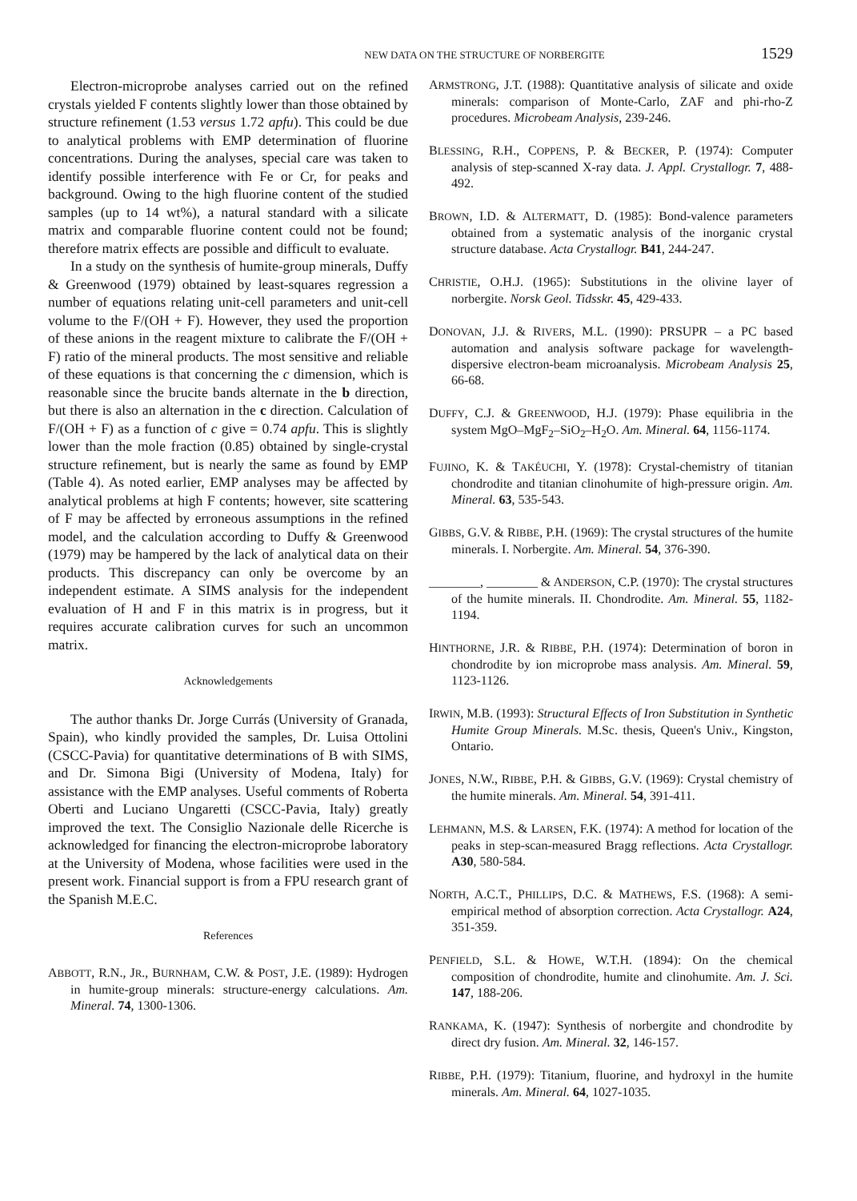NEW DATA ON THE STRUCTURE OF NORBERGITE 1529
Electron-microprobe analyses carried out on the refined crystals yielded F contents slightly lower than those obtained by structure refinement (1.53 versus 1.72 apfu). This could be due to analytical problems with EMP determination of fluorine concentrations. During the analyses, special care was taken to identify possible interference with Fe or Cr, for peaks and background. Owing to the high fluorine content of the studied samples (up to 14 wt%), a natural standard with a silicate matrix and comparable fluorine content could not be found; therefore matrix effects are possible and difficult to evaluate.
In a study on the synthesis of humite-group minerals, Duffy & Greenwood (1979) obtained by least-squares regression a number of equations relating unit-cell parameters and unit-cell volume to the F/(OH + F). However, they used the proportion of these anions in the reagent mixture to calibrate the F/(OH + F) ratio of the mineral products. The most sensitive and reliable of these equations is that concerning the c dimension, which is reasonable since the brucite bands alternate in the b direction, but there is also an alternation in the c direction. Calculation of F/(OH + F) as a function of c give = 0.74 apfu. This is slightly lower than the mole fraction (0.85) obtained by single-crystal structure refinement, but is nearly the same as found by EMP (Table 4). As noted earlier, EMP analyses may be affected by analytical problems at high F contents; however, site scattering of F may be affected by erroneous assumptions in the refined model, and the calculation according to Duffy & Greenwood (1979) may be hampered by the lack of analytical data on their products. This discrepancy can only be overcome by an independent estimate. A SIMS analysis for the independent evaluation of H and F in this matrix is in progress, but it requires accurate calibration curves for such an uncommon matrix.
Acknowledgements
The author thanks Dr. Jorge Currás (University of Granada, Spain), who kindly provided the samples, Dr. Luisa Ottolini (CSCC-Pavia) for quantitative determinations of B with SIMS, and Dr. Simona Bigi (University of Modena, Italy) for assistance with the EMP analyses. Useful comments of Roberta Oberti and Luciano Ungaretti (CSCC-Pavia, Italy) greatly improved the text. The Consiglio Nazionale delle Ricerche is acknowledged for financing the electron-microprobe laboratory at the University of Modena, whose facilities were used in the present work. Financial support is from a FPU research grant of the Spanish M.E.C.
References
ABBOTT, R.N., JR., BURNHAM, C.W. & POST, J.E. (1989): Hydrogen in humite-group minerals: structure-energy calculations. Am. Mineral. 74, 1300-1306.
ARMSTRONG, J.T. (1988): Quantitative analysis of silicate and oxide minerals: comparison of Monte-Carlo, ZAF and phi-rho-Z procedures. Microbeam Analysis, 239-246.
BLESSING, R.H., COPPENS, P. & BECKER, P. (1974): Computer analysis of step-scanned X-ray data. J. Appl. Crystallogr. 7, 488-492.
BROWN, I.D. & ALTERMATT, D. (1985): Bond-valence parameters obtained from a systematic analysis of the inorganic crystal structure database. Acta Crystallogr. B41, 244-247.
CHRISTIE, O.H.J. (1965): Substitutions in the olivine layer of norbergite. Norsk Geol. Tidsskr. 45, 429-433.
DONOVAN, J.J. & RIVERS, M.L. (1990): PRSUPR – a PC based automation and analysis software package for wavelength-dispersive electron-beam microanalysis. Microbeam Analysis 25, 66-68.
DUFFY, C.J. & GREENWOOD, H.J. (1979): Phase equilibria in the system MgO–MgF<sub>2</sub>–SiO<sub>2</sub>–H<sub>2</sub>O. Am. Mineral. 64, 1156-1174.
FUJINO, K. & TAKÉUCHI, Y. (1978): Crystal-chemistry of titanian chondrodite and titanian clinohumite of high-pressure origin. Am. Mineral. 63, 535-543.
GIBBS, G.V. & RIBBE, P.H. (1969): The crystal structures of the humite minerals. I. Norbergite. Am. Mineral. 54, 376-390.
________, ________ & ANDERSON, C.P. (1970): The crystal structures of the humite minerals. II. Chondrodite. Am. Mineral. 55, 1182-1194.
HINTHORNE, J.R. & RIBBE, P.H. (1974): Determination of boron in chondrodite by ion microprobe mass analysis. Am. Mineral. 59, 1123-1126.
IRWIN, M.B. (1993): Structural Effects of Iron Substitution in Synthetic Humite Group Minerals. M.Sc. thesis, Queen's Univ., Kingston, Ontario.
JONES, N.W., RIBBE, P.H. & GIBBS, G.V. (1969): Crystal chemistry of the humite minerals. Am. Mineral. 54, 391-411.
LEHMANN, M.S. & LARSEN, F.K. (1974): A method for location of the peaks in step-scan-measured Bragg reflections. Acta Crystallogr. A30, 580-584.
NORTH, A.C.T., PHILLIPS, D.C. & MATHEWS, F.S. (1968): A semi-empirical method of absorption correction. Acta Crystallogr. A24, 351-359.
PENFIELD, S.L. & HOWE, W.T.H. (1894): On the chemical composition of chondrodite, humite and clinohumite. Am. J. Sci. 147, 188-206.
RANKAMA, K. (1947): Synthesis of norbergite and chondrodite by direct dry fusion. Am. Mineral. 32, 146-157.
RIBBE, P.H. (1979): Titanium, fluorine, and hydroxyl in the humite minerals. Am. Mineral. 64, 1027-1035.